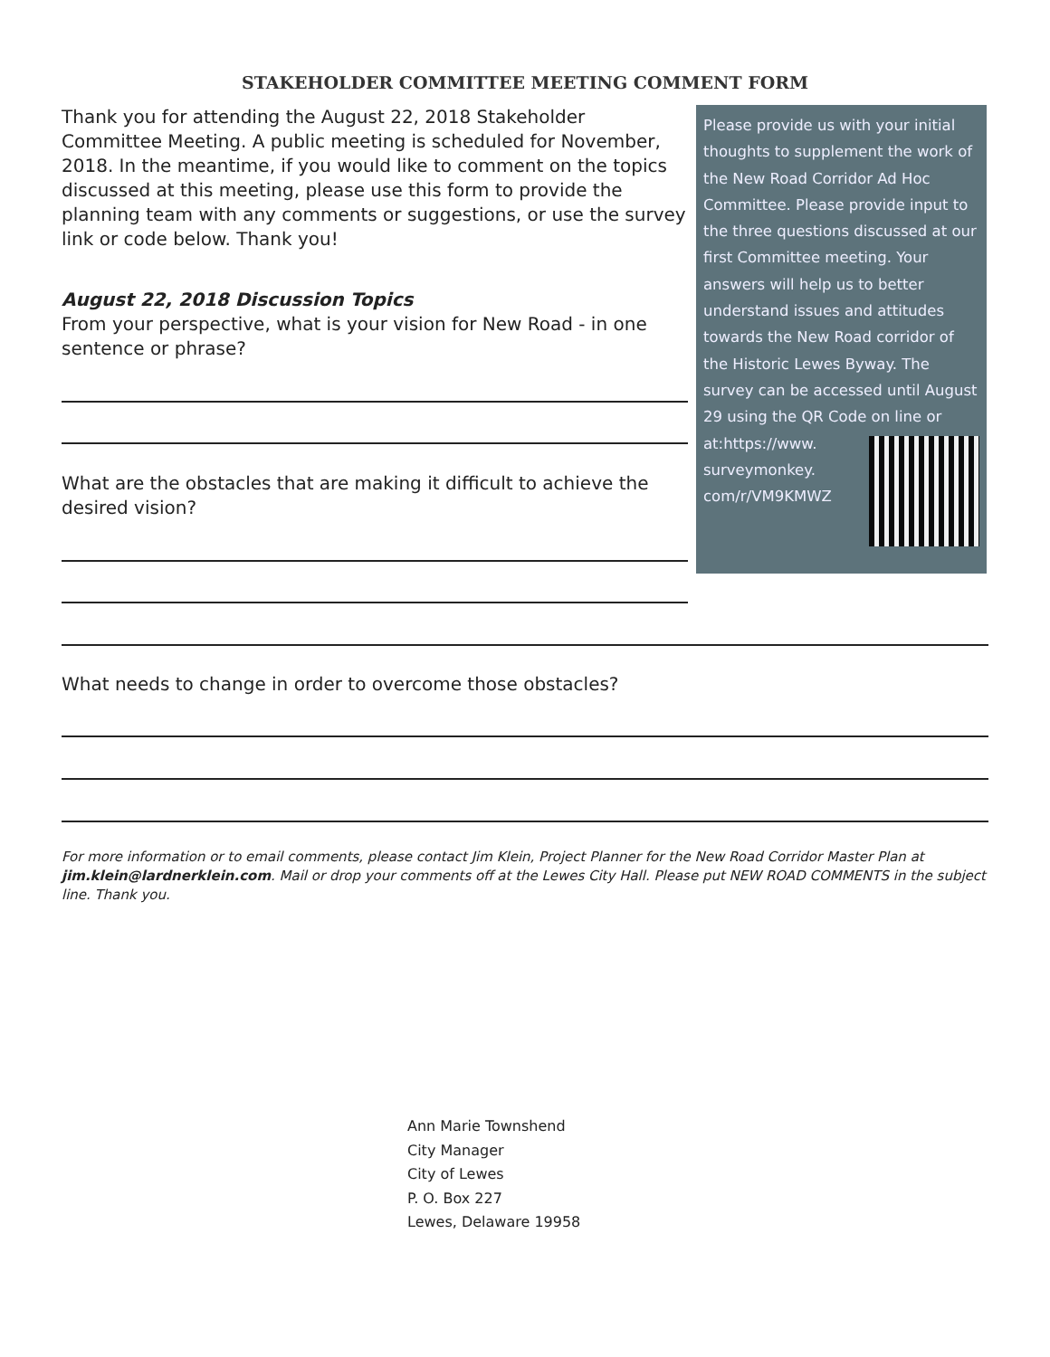STAKEHOLDER COMMITTEE MEETING COMMENT FORM
Thank you for attending the August 22, 2018 Stakeholder Committee Meeting. A public meeting is scheduled for November, 2018. In the meantime, if you would like to comment on the topics discussed at this meeting, please use this form to provide the planning team with any comments or suggestions, or use the survey link or code below. Thank you!
August 22, 2018 Discussion Topics
From your perspective, what is your vision for New Road - in one sentence or phrase?
What are the obstacles that are making it difficult to achieve the desired vision?
Please provide us with your initial thoughts to supplement the work of the New Road Corridor Ad Hoc Committee. Please provide input to the three questions discussed at our first Committee meeting. Your answers will help us to better understand issues and attitudes towards the New Road corridor of the Historic Lewes Byway. The survey can be accessed until August 29 using the QR Code on line or at:
https://www.
surveymonkey.
com/r/VM9KMWZ
What needs to change in order to overcome those obstacles?
For more information or to email comments, please contact Jim Klein, Project Planner for the New Road Corridor Master Plan at jim.klein@lardnerklein.com. Mail or drop your comments off at the Lewes City Hall. Please put NEW ROAD COMMENTS in the subject line. Thank you.
Ann Marie Townshend
City Manager
City of Lewes
P. O. Box 227
Lewes, Delaware 19958